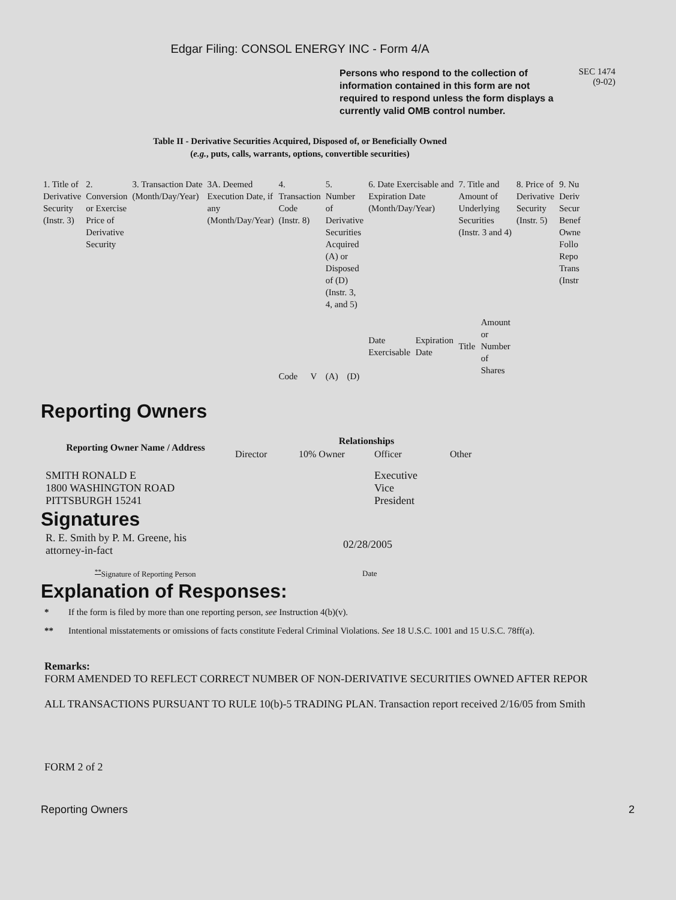Edgar Filing: CONSOL ENERGY INC - Form 4/A
Persons who respond to the collection of information contained in this form are not required to respond unless the form displays a currently valid OMB control number.
SEC 1474
(9-02)
Table II - Derivative Securities Acquired, Disposed of, or Beneficially Owned
(e.g., puts, calls, warrants, options, convertible securities)
| 1. Title of Derivative Security (Instr. 3) | 2. Conversion or Exercise Price of Derivative Security | 3. Transaction Date (Month/Day/Year) | 3A. Deemed Execution Date, if any (Month/Day/Year) | 4. Transaction Code (Instr. 8) | | 5. Number of Derivative Securities Acquired (A) or Disposed of (D) (Instr. 3, 4, and 5) | | 6. Date Exercisable and Expiration Date (Month/Day/Year) | | 7. Title and Amount of Underlying Securities (Instr. 3 and 4) | | 8. Price of Derivative Security (Instr. 5) | 9. Nu Deriv Secur Benef Owne Follo Repo Trans (Instr |
| | | | | Code | V | (A) | (D) | Date Exercisable | Expiration Date | Title | Amount or Number of Shares | | |
Reporting Owners
| Reporting Owner Name / Address | Relationships | | | |
| --- | --- | --- | --- | --- |
| | Director | 10% Owner | Officer | Other |
| SMITH RONALD E 1800 WASHINGTON ROAD PITTSBURGH 15241 | | | Executive Vice President | |
Signatures
| R. E. Smith by P. M. Greene, his attorney-in-fact | 02/28/2005 |
| <sup>**</sup> Signature of Reporting Person | Date |
Explanation of Responses:
* If the form is filed by more than one reporting person, see Instruction 4(b)(v).
** Intentional misstatements or omissions of facts constitute Federal Criminal Violations. See 18 U.S.C. 1001 and 15 U.S.C. 78ff(a).
Remarks:
FORM AMENDED TO REFLECT CORRECT NUMBER OF NON-DERIVATIVE SECURITIES OWNED AFTER REPOR
ALL TRANSACTIONS PURSUANT TO RULE 10(b)-5 TRADING PLAN. Transaction report received 2/16/05 from Smith
FORM 2 of 2
Reporting Owners 2